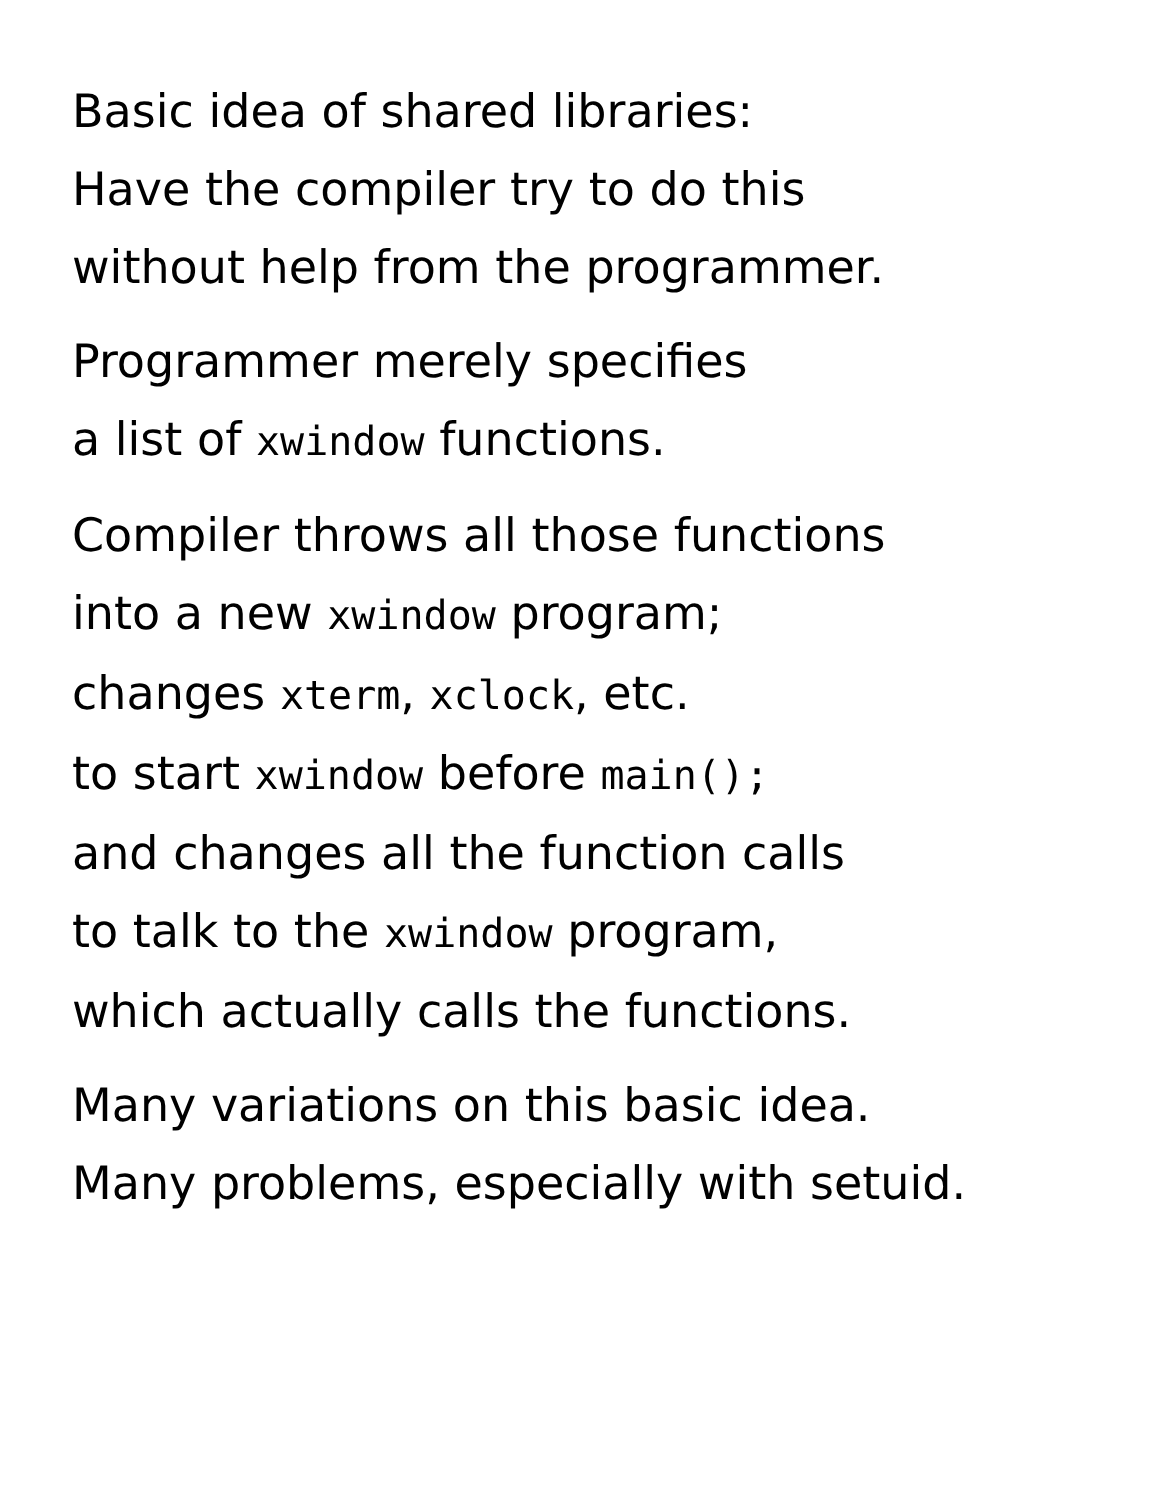Basic idea of shared libraries:
Have the compiler try to do this
without help from the programmer.
Programmer merely specifies
a list of xwindow functions.
Compiler throws all those functions
into a new xwindow program;
changes xterm, xclock, etc.
to start xwindow before main();
and changes all the function calls
to talk to the xwindow program,
which actually calls the functions.
Many variations on this basic idea.
Many problems, especially with setuid.